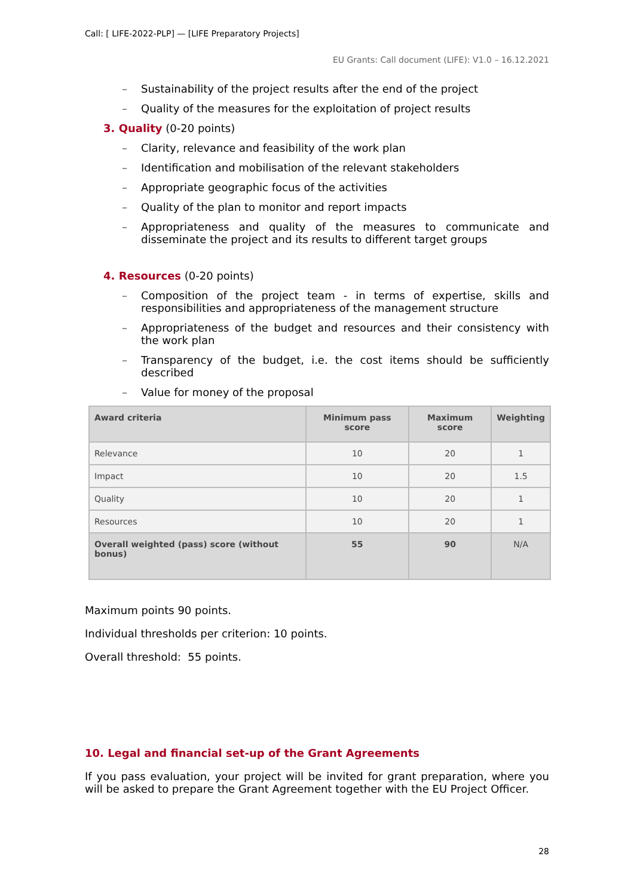Call: [ LIFE-2022-PLP] — [LIFE Preparatory Projects]
EU Grants: Call document (LIFE): V1.0 – 16.12.2021
– Sustainability of the project results after the end of the project
– Quality of the measures for the exploitation of project results
3. Quality (0-20 points)
– Clarity, relevance and feasibility of the work plan
– Identification and mobilisation of the relevant stakeholders
– Appropriate geographic focus of the activities
– Quality of the plan to monitor and report impacts
– Appropriateness and quality of the measures to communicate and disseminate the project and its results to different target groups
4. Resources (0-20 points)
– Composition of the project team - in terms of expertise, skills and responsibilities and appropriateness of the management structure
– Appropriateness of the budget and resources and their consistency with the work plan
– Transparency of the budget, i.e. the cost items should be sufficiently described
– Value for money of the proposal
| Award criteria | Minimum pass score | Maximum score | Weighting |
| --- | --- | --- | --- |
| Relevance | 10 | 20 | 1 |
| Impact | 10 | 20 | 1.5 |
| Quality | 10 | 20 | 1 |
| Resources | 10 | 20 | 1 |
| Overall weighted (pass) score (without bonus) | 55 | 90 | N/A |
Maximum points 90 points.
Individual thresholds per criterion: 10 points.
Overall threshold: 55 points.
10. Legal and financial set-up of the Grant Agreements
If you pass evaluation, your project will be invited for grant preparation, where you will be asked to prepare the Grant Agreement together with the EU Project Officer.
28